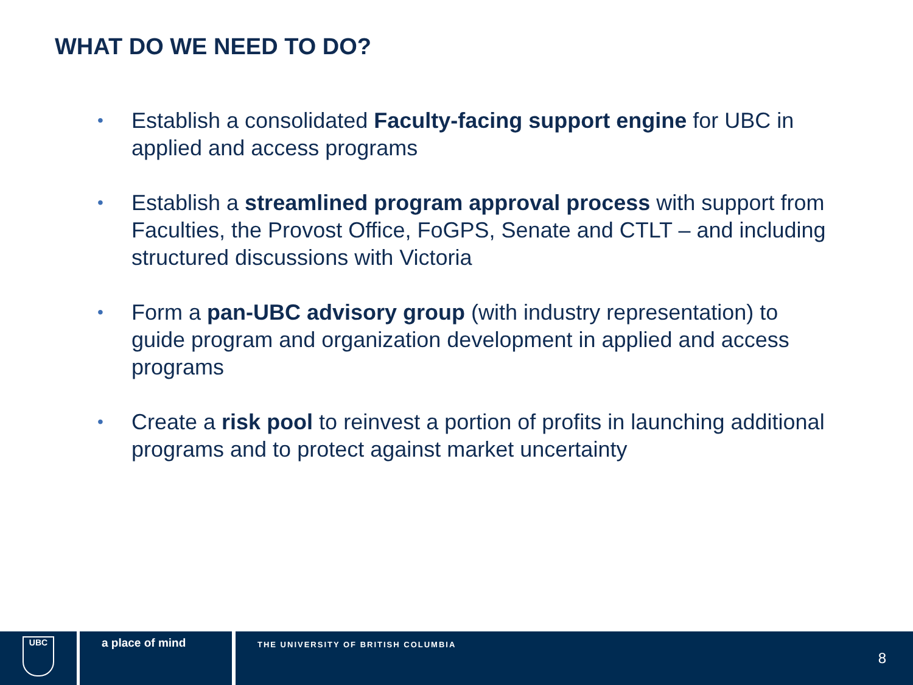WHAT DO WE NEED TO DO?
• Establish a consolidated Faculty-facing support engine for UBC in applied and access programs
• Establish a streamlined program approval process with support from Faculties, the Provost Office, FoGPS, Senate and CTLT – and including structured discussions with Victoria
• Form a pan-UBC advisory group (with industry representation) to guide program and organization development in applied and access programs
• Create a risk pool to reinvest a portion of profits in launching additional programs and to protect against market uncertainty
UBC
a place of mind
THE UNIVERSITY OF BRITISH COLUMBIA
8